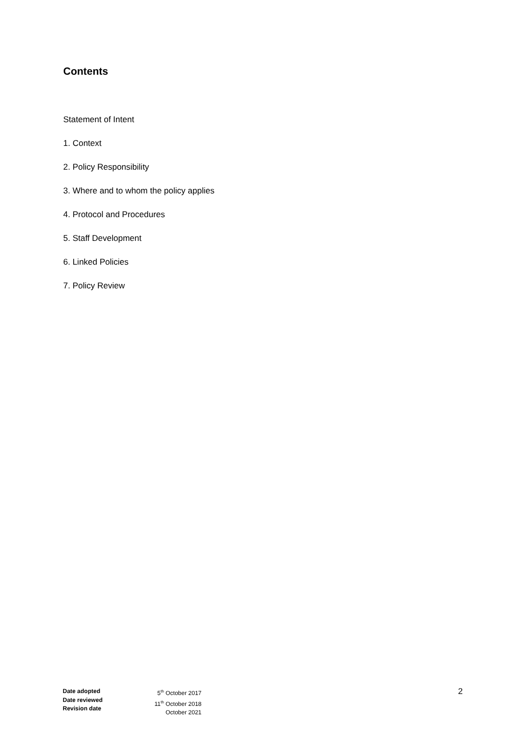Contents
Statement of Intent
1. Context
2. Policy Responsibility
3. Where and to whom the policy applies
4. Protocol and Procedures
5. Staff Development
6. Linked Policies
7. Policy Review
Date adopted
Date reviewed
Revision date
5<sup>th</sup> October 2017
11<sup>th</sup> October 2018
October 2021
2